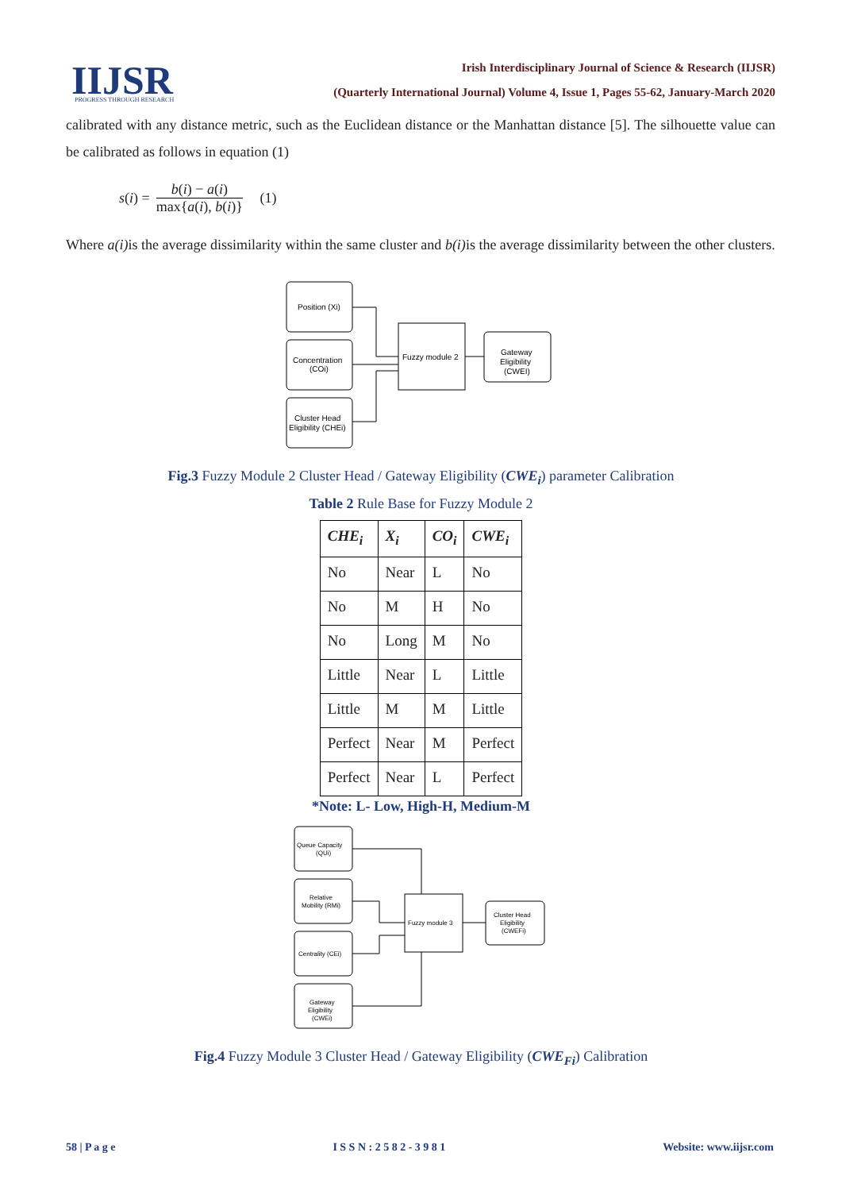IIJSR
PROGRESS THROUGH RESEARCH
Irish Interdisciplinary Journal of Science & Research (IIJSR)
(Quarterly International Journal) Volume 4, Issue 1, Pages 55-62, January-March 2020
calibrated with any distance metric, such as the Euclidean distance or the Manhattan distance [5]. The silhouette value can be calibrated as follows in equation (1)
s (i) = b(i) − a(i) max{a(i), b(i)} (1)
Where a(i) is the average dissimilarity within the same cluster and b(i) is the average dissimilarity between the other clusters.
Position (Xi)
Concentration
(COi)
Cluster Head
Eligibility (CHEi)
Fuzzy module 2
Gateway
Eligibility
(CWEI)
Fig.3 Fuzzy Module 2 Cluster Head / Gateway Eligibility (CWE<sub>i</sub>) parameter Calibration
Table 2 Rule Base for Fuzzy Module 2
| CHE<sub>i</sub> | X<sub>i</sub> | CO<sub>i</sub> | CWE<sub>i</sub> |
| --- | --- | --- | --- |
| No | Near | L | No |
| No | M | H | No |
| No | Long | M | No |
| Little | Near | L | Little |
| Little | M | M | Little |
| Perfect | Near | M | Perfect |
| Perfect | Near | L | Perfect |
*Note: L- Low, High-H, Medium-M
Queue Capacity
(QUi)
Relative
Mobility (RMi)
Centrality (CEi)
Gateway
Eligibility
(CWEi)
Fuzzy module 3
Cluster Head
Eligibility
(CWEFi)
Fig.4 Fuzzy Module 3 Cluster Head / Gateway Eligibility (CWE<sub>Fi</sub>) Calibration
58 | P a g e I S S N : 2 5 8 2 - 3 9 8 1 Website: www.iijsr.com